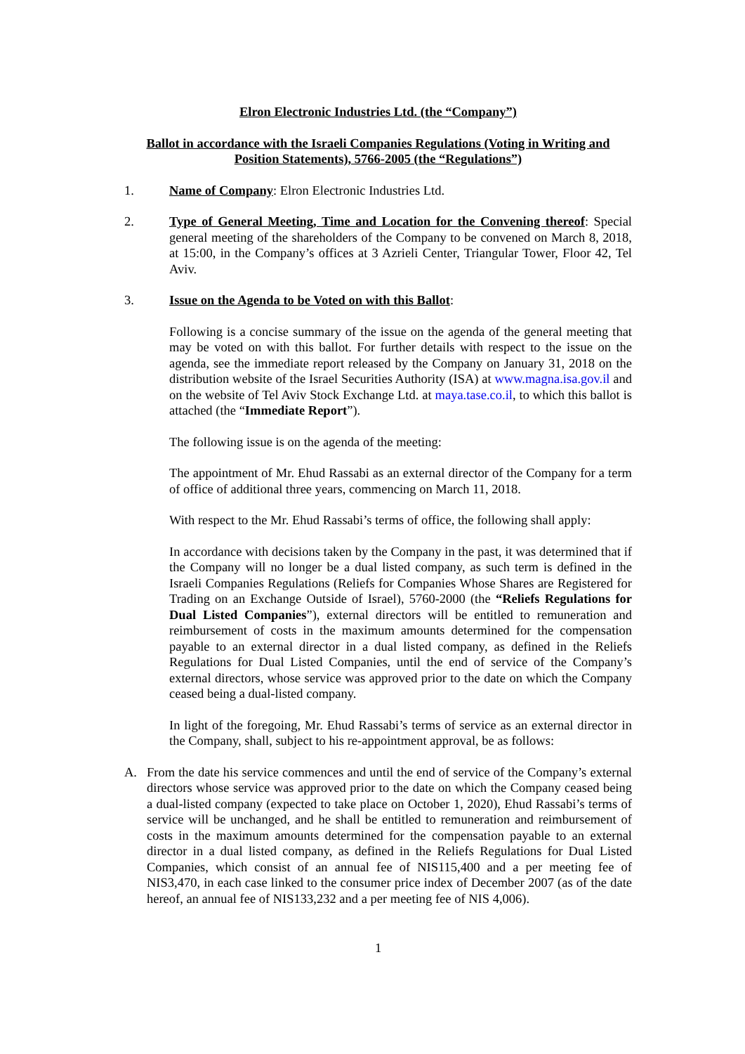Elron Electronic Industries Ltd. (the “Company”)
Ballot in accordance with the Israeli Companies Regulations (Voting in Writing and Position Statements), 5766-2005 (the “Regulations”)
1. Name of Company: Elron Electronic Industries Ltd.
2. Type of General Meeting, Time and Location for the Convening thereof: Special general meeting of the shareholders of the Company to be convened on March 8, 2018, at 15:00, in the Company’s offices at 3 Azrieli Center, Triangular Tower, Floor 42, Tel Aviv.
3. Issue on the Agenda to be Voted on with this Ballot:
Following is a concise summary of the issue on the agenda of the general meeting that may be voted on with this ballot. For further details with respect to the issue on the agenda, see the immediate report released by the Company on January 31, 2018 on the distribution website of the Israel Securities Authority (ISA) at www.magna.isa.gov.il and on the website of Tel Aviv Stock Exchange Ltd. at maya.tase.co.il, to which this ballot is attached (the “Immediate Report”).
The following issue is on the agenda of the meeting:
The appointment of Mr. Ehud Rassabi as an external director of the Company for a term of office of additional three years, commencing on March 11, 2018.
With respect to the Mr. Ehud Rassabi’s terms of office, the following shall apply:
In accordance with decisions taken by the Company in the past, it was determined that if the Company will no longer be a dual listed company, as such term is defined in the Israeli Companies Regulations (Reliefs for Companies Whose Shares are Registered for Trading on an Exchange Outside of Israel), 5760-2000 (the “Reliefs Regulations for Dual Listed Companies”), external directors will be entitled to remuneration and reimbursement of costs in the maximum amounts determined for the compensation payable to an external director in a dual listed company, as defined in the Reliefs Regulations for Dual Listed Companies, until the end of service of the Company’s external directors, whose service was approved prior to the date on which the Company ceased being a dual-listed company.
In light of the foregoing, Mr. Ehud Rassabi’s terms of service as an external director in the Company, shall, subject to his re-appointment approval, be as follows:
A. From the date his service commences and until the end of service of the Company’s external directors whose service was approved prior to the date on which the Company ceased being a dual-listed company (expected to take place on October 1, 2020), Ehud Rassabi’s terms of service will be unchanged, and he shall be entitled to remuneration and reimbursement of costs in the maximum amounts determined for the compensation payable to an external director in a dual listed company, as defined in the Reliefs Regulations for Dual Listed Companies, which consist of an annual fee of NIS115,400 and a per meeting fee of NIS3,470, in each case linked to the consumer price index of December 2007 (as of the date hereof, an annual fee of NIS133,232 and a per meeting fee of NIS 4,006).
1